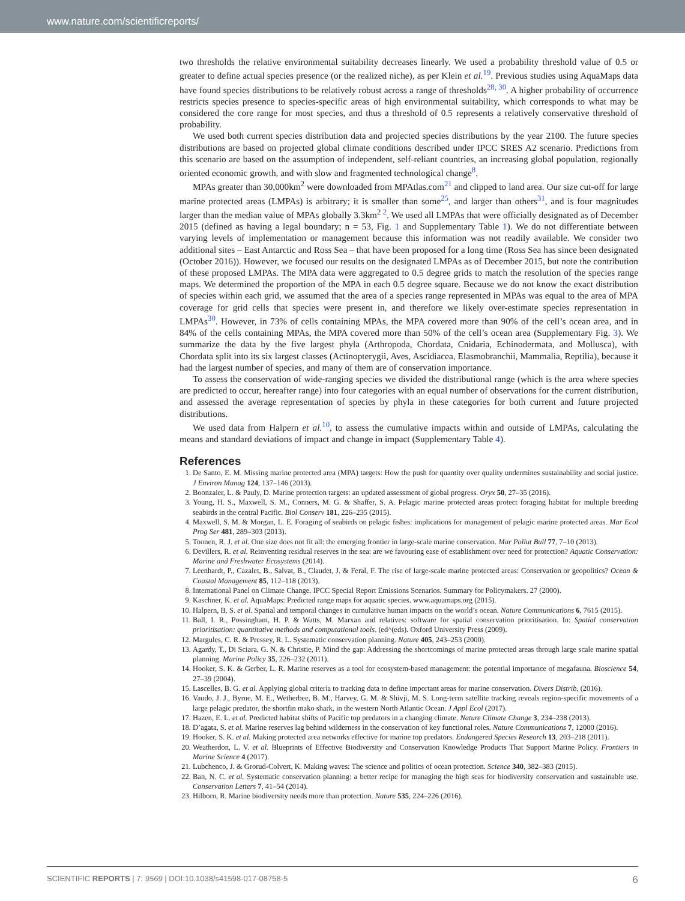www.nature.com/scientificreports/
two thresholds the relative environmental suitability decreases linearly. We used a probability threshold value of 0.5 or greater to define actual species presence (or the realized niche), as per Klein et al.<sup>19</sup>. Previous studies using AquaMaps data have found species distributions to be relatively robust across a range of thresholds<sup>28, 30</sup>. A higher probability of occurrence restricts species presence to species-specific areas of high environmental suitability, which corresponds to what may be considered the core range for most species, and thus a threshold of 0.5 represents a relatively conservative threshold of probability.
We used both current species distribution data and projected species distributions by the year 2100. The future species distributions are based on projected global climate conditions described under IPCC SRES A2 scenario. Predictions from this scenario are based on the assumption of independent, self-reliant countries, an increasing global population, regionally oriented economic growth, and with slow and fragmented technological change<sup>8</sup>.
MPAs greater than 30,000km<sup>2</sup> were downloaded from MPAtlas.com<sup>21</sup> and clipped to land area. Our size cut-off for large marine protected areas (LMPAs) is arbitrary; it is smaller than some<sup>25</sup>, and larger than others<sup>31</sup>, and is four magnitudes larger than the median value of MPAs globally 3.3km<sup>2 2</sup>. We used all LMPAs that were officially designated as of December 2015 (defined as having a legal boundary; n = 53, Fig. 1 and Supplementary Table 1). We do not differentiate between varying levels of implementation or management because this information was not readily available. We consider two additional sites – East Antarctic and Ross Sea – that have been proposed for a long time (Ross Sea has since been designated (October 2016)). However, we focused our results on the designated LMPAs as of December 2015, but note the contribution of these proposed LMPAs. The MPA data were aggregated to 0.5 degree grids to match the resolution of the species range maps. We determined the proportion of the MPA in each 0.5 degree square. Because we do not know the exact distribution of species within each grid, we assumed that the area of a species range represented in MPAs was equal to the area of MPA coverage for grid cells that species were present in, and therefore we likely over-estimate species representation in LMPAs<sup>30</sup>. However, in 73% of cells containing MPAs, the MPA covered more than 90% of the cell’s ocean area, and in 84% of the cells containing MPAs, the MPA covered more than 50% of the cell’s ocean area (Supplementary Fig. 3). We summarize the data by the five largest phyla (Arthropoda, Chordata, Cnidaria, Echinodermata, and Mollusca), with Chordata split into its six largest classes (Actinopterygii, Aves, Ascidiacea, Elasmobranchii, Mammalia, Reptilia), because it had the largest number of species, and many of them are of conservation importance.
To assess the conservation of wide-ranging species we divided the distributional range (which is the area where species are predicted to occur, hereafter range) into four categories with an equal number of observations for the current distribution, and assessed the average representation of species by phyla in these categories for both current and future projected distributions.
We used data from Halpern et al.<sup>10</sup>, to assess the cumulative impacts within and outside of LMPAs, calculating the means and standard deviations of impact and change in impact (Supplementary Table 4).
References
1. De Santo, E. M. Missing marine protected area (MPA) targets: How the push for quantity over quality undermines sustainability and social justice. J Environ Manag 124, 137–146 (2013).
2. Boonzaier, L. & Pauly, D. Marine protection targets: an updated assessment of global progress. Oryx 50, 27–35 (2016).
3. Young, H. S., Maxwell, S. M., Conners, M. G. & Shaffer, S. A. Pelagic marine protected areas protect foraging habitat for multiple breeding seabirds in the central Pacific. Biol Conserv 181, 226–235 (2015).
4. Maxwell, S. M. & Morgan, L. E. Foraging of seabirds on pelagic fishes: implications for management of pelagic marine protected areas. Mar Ecol Prog Ser 481, 289–303 (2013).
5. Toonen, R. J. et al. One size does not fit all: the emerging frontier in large-scale marine conservation. Mar Pollut Bull 77, 7–10 (2013).
6. Devillers, R. et al. Reinventing residual reserves in the sea: are we favouring ease of establishment over need for protection? Aquatic Conservation: Marine and Freshwater Ecosystems (2014).
7. Leenhardt, P., Cazalet, B., Salvat, B., Claudet, J. & Feral, F. The rise of large-scale marine protected areas: Conservation or geopolitics? Ocean & Coastal Management 85, 112–118 (2013).
8. International Panel on Climate Change. IPCC Special Report Emissions Scenarios. Summary for Policymakers. 27 (2000).
9. Kaschner, K. et al. AquaMaps: Predicted range maps for aquatic species. www.aquamaps.org (2015).
10. Halpern, B. S. et al. Spatial and temporal changes in cumulative human impacts on the world’s ocean. Nature Communications 6, 7615 (2015).
11. Ball, I. R., Possingham, H. P. & Watts, M. Marxan and relatives: software for spatial conservation prioritisation. In: Spatial conservation prioritisation: quantitative methods and computational tools. (ed^(eds). Oxford University Press (2009).
12. Margules, C. R. & Pressey, R. L. Systematic conservation planning. Nature 405, 243–253 (2000).
13. Agardy, T., Di Sciara, G. N. & Christie, P. Mind the gap: Addressing the shortcomings of marine protected areas through large scale marine spatial planning. Marine Policy 35, 226–232 (2011).
14. Hooker, S. K. & Gerber, L. R. Marine reserves as a tool for ecosystem-based management: the potential importance of megafauna. Bioscience 54, 27–39 (2004).
15. Lascelles, B. G. et al. Applying global criteria to tracking data to define important areas for marine conservation. Divers Distrib, (2016).
16. Vaudo, J. J., Byrne, M. E., Wetherbee, B. M., Harvey, G. M. & Shivji, M. S. Long-term satellite tracking reveals region-specific movements of a large pelagic predator, the shortfin mako shark, in the western North Atlantic Ocean. J Appl Ecol (2017).
17. Hazen, E. L. et al. Predicted habitat shifts of Pacific top predators in a changing climate. Nature Climate Change 3, 234–238 (2013).
18. D’agata, S. et al. Marine reserves lag behind wilderness in the conservation of key functional roles. Nature Communications 7, 12000 (2016).
19. Hooker, S. K. et al. Making protected area networks effective for marine top predators. Endangered Species Research 13, 203–218 (2011).
20. Weatherdon, L. V. et al. Blueprints of Effective Biodiversity and Conservation Knowledge Products That Support Marine Policy. Frontiers in Marine Science 4 (2017).
21. Lubchenco, J. & Grorud-Colvert, K. Making waves: The science and politics of ocean protection. Science 340, 382–383 (2015).
22. Ban, N. C. et al. Systematic conservation planning: a better recipe for managing the high seas for biodiversity conservation and sustainable use. Conservation Letters 7, 41–54 (2014).
23. Hilborn, R. Marine biodiversity needs more than protection. Nature 535, 224–226 (2016).
SCIENTIFIC REPORTS | 7: 9569 | DOI:10.1038/s41598-017-08758-5 6